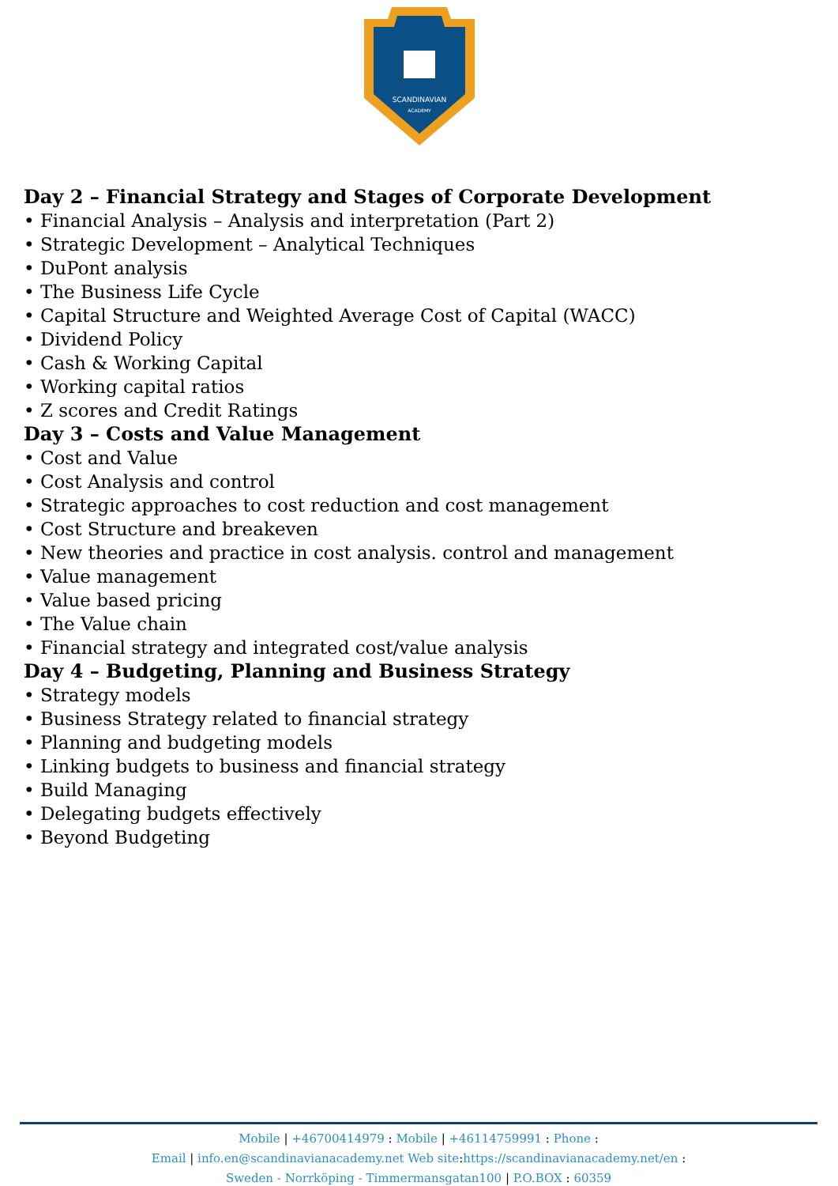SCANDINAVIAN
ACADEMY
Day 2 – Financial Strategy and Stages of Corporate Development
• Financial Analysis – Analysis and interpretation (Part 2)
• Strategic Development – Analytical Techniques
• DuPont analysis
• The Business Life Cycle
• Capital Structure and Weighted Average Cost of Capital (WACC)
• Dividend Policy
• Cash & Working Capital
• Working capital ratios
• Z scores and Credit Ratings
Day 3 – Costs and Value Management
• Cost and Value
• Cost Analysis and control
• Strategic approaches to cost reduction and cost management
• Cost Structure and breakeven
• New theories and practice in cost analysis. control and management
• Value management
• Value based pricing
• The Value chain
• Financial strategy and integrated cost/value analysis
Day 4 – Budgeting, Planning and Business Strategy
• Strategy models
• Business Strategy related to financial strategy
• Planning and budgeting models
• Linking budgets to business and financial strategy
• Build Managing
• Delegating budgets effectively
• Beyond Budgeting
Mobile | +46700414979 : Mobile | +46114759991 : Phone :
Email | info.en@scandinavianacademy.net Web site: https://scandinavianacademy.net/en :
Sweden - Norrköping - Timmermansgatan100 | P.O.BOX : 60359